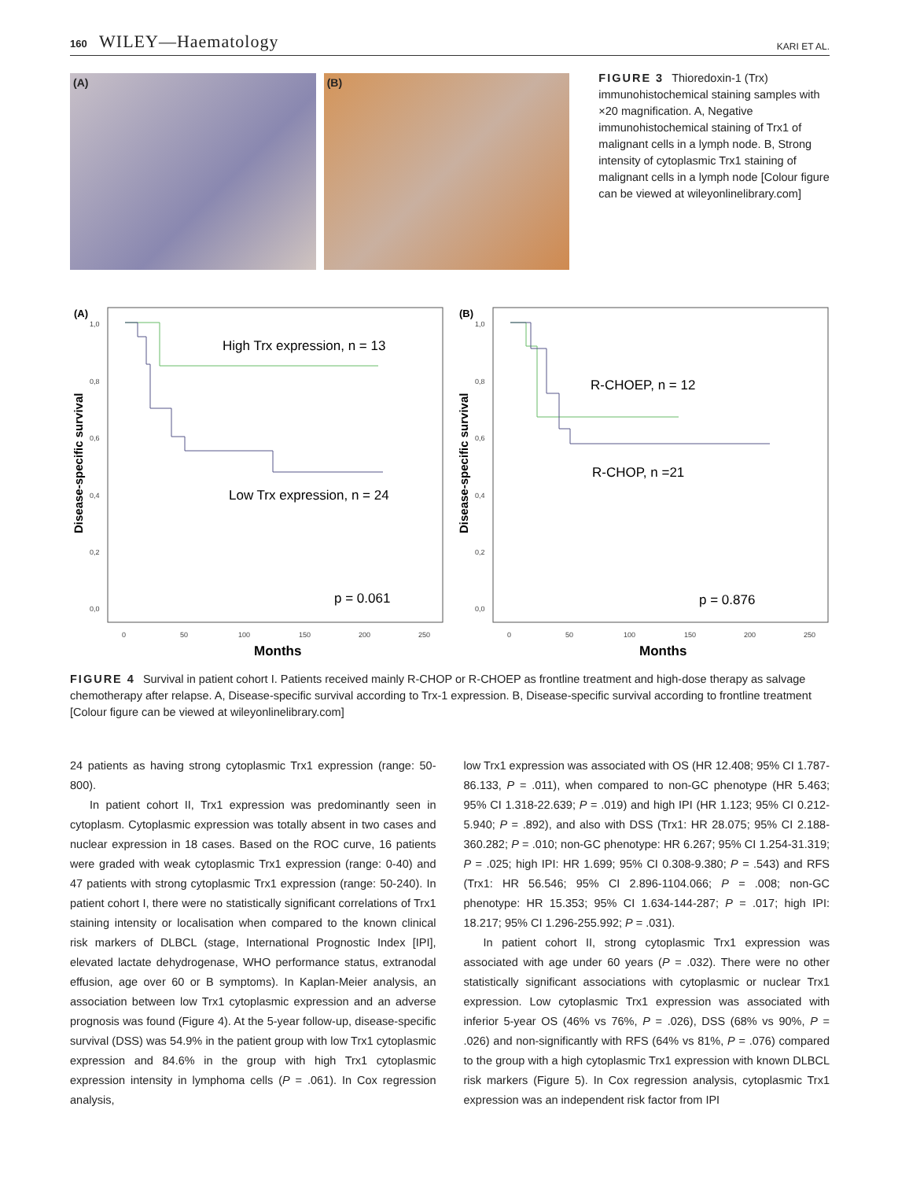160 WILEY—Haematology
KARI ET AL.
(A) (B)
FIGURE 3 Thioredoxin-1 (Trx) immunohistochemical staining samples with ×20 magnification. A, Negative immunohistochemical staining of Trx1 of malignant cells in a lymph node. B, Strong intensity of cytoplasmic Trx1 staining of malignant cells in a lymph node [Colour figure can be viewed at wileyonlinelibrary.com]
(A)
Disease-specific survival
1,0
0,8
0,6
0,4
0,2
0,0
0
50
100
150
200
250
High Trx expression, n = 13
Low Trx expression, n = 24
p = 0.061
Months
(B)
Disease-specific survival
1,0
0,8
0,6
0,4
0,2
0,0
0
50
100
150
200
250
R-CHOEP, n = 12
R-CHOP, n =21
p = 0.876
Months
FIGURE 4 Survival in patient cohort I. Patients received mainly R-CHOP or R-CHOEP as frontline treatment and high-dose therapy as salvage chemotherapy after relapse. A, Disease-specific survival according to Trx-1 expression. B, Disease-specific survival according to frontline treatment [Colour figure can be viewed at wileyonlinelibrary.com]
24 patients as having strong cytoplasmic Trx1 expression (range: 50-800).
In patient cohort II, Trx1 expression was predominantly seen in cytoplasm. Cytoplasmic expression was totally absent in two cases and nuclear expression in 18 cases. Based on the ROC curve, 16 patients were graded with weak cytoplasmic Trx1 expression (range: 0-40) and 47 patients with strong cytoplasmic Trx1 expression (range: 50-240). In patient cohort I, there were no statistically significant correlations of Trx1 staining intensity or localisation when compared to the known clinical risk markers of DLBCL (stage, International Prognostic Index [IPI], elevated lactate dehydrogenase, WHO performance status, extranodal effusion, age over 60 or B symptoms). In Kaplan-Meier analysis, an association between low Trx1 cytoplasmic expression and an adverse prognosis was found (Figure 4). At the 5-year follow-up, disease-specific survival (DSS) was 54.9% in the patient group with low Trx1 cytoplasmic expression and 84.6% in the group with high Trx1 cytoplasmic expression intensity in lymphoma cells (P = .061). In Cox regression analysis,
low Trx1 expression was associated with OS (HR 12.408; 95% CI 1.787-86.133, P = .011), when compared to non-GC phenotype (HR 5.463; 95% CI 1.318-22.639; P = .019) and high IPI (HR 1.123; 95% CI 0.212-5.940; P = .892), and also with DSS (Trx1: HR 28.075; 95% CI 2.188-360.282; P = .010; non-GC phenotype: HR 6.267; 95% CI 1.254-31.319; P = .025; high IPI: HR 1.699; 95% CI 0.308-9.380; P = .543) and RFS (Trx1: HR 56.546; 95% CI 2.896-1104.066; P = .008; non-GC phenotype: HR 15.353; 95% CI 1.634-144-287; P = .017; high IPI: 18.217; 95% CI 1.296-255.992; P = .031).
In patient cohort II, strong cytoplasmic Trx1 expression was associated with age under 60 years (P = .032). There were no other statistically significant associations with cytoplasmic or nuclear Trx1 expression. Low cytoplasmic Trx1 expression was associated with inferior 5-year OS (46% vs 76%, P = .026), DSS (68% vs 90%, P = .026) and non-significantly with RFS (64% vs 81%, P = .076) compared to the group with a high cytoplasmic Trx1 expression with known DLBCL risk markers (Figure 5). In Cox regression analysis, cytoplasmic Trx1 expression was an independent risk factor from IPI